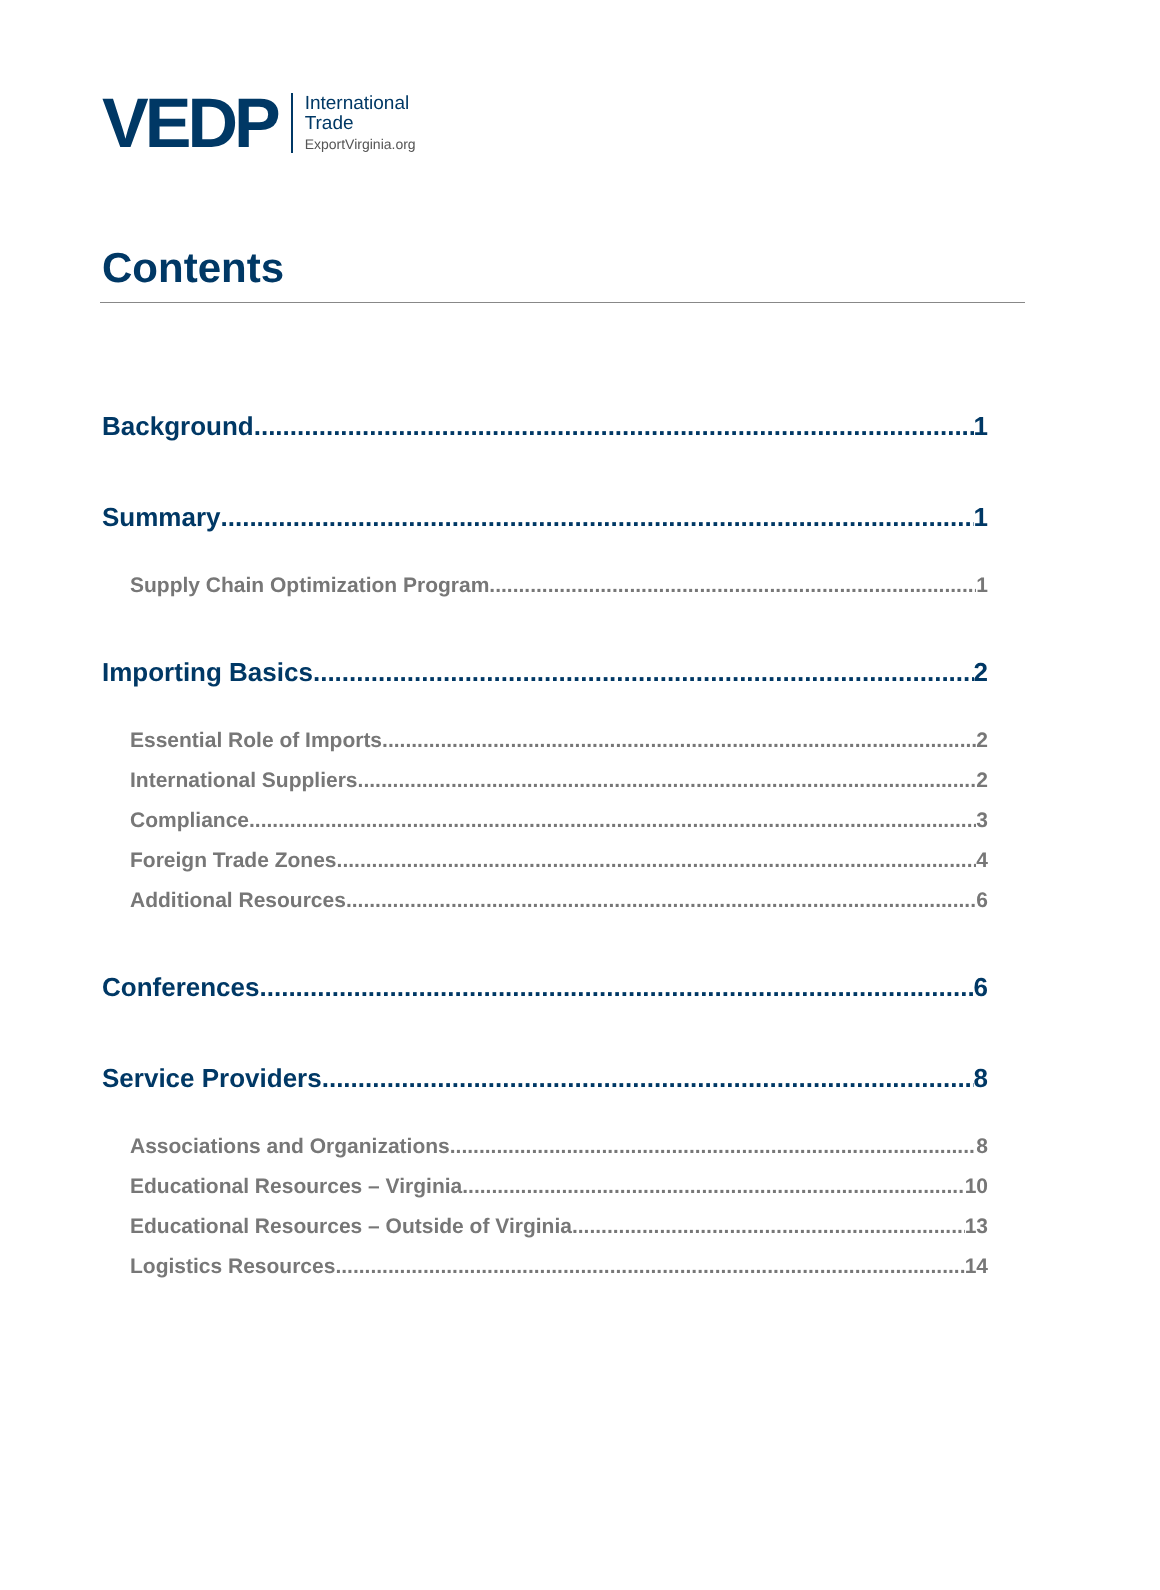VEDP
International
Trade
ExportVirginia.org
Contents
Background 1
Summary 1
Supply Chain Optimization Program 1
Importing Basics 2
Essential Role of Imports 2
International Suppliers 2
Compliance 3
Foreign Trade Zones 4
Additional Resources 6
Conferences 6
Service Providers 8
Associations and Organizations 8
Educational Resources – Virginia 10
Educational Resources – Outside of Virginia 13
Logistics Resources 14